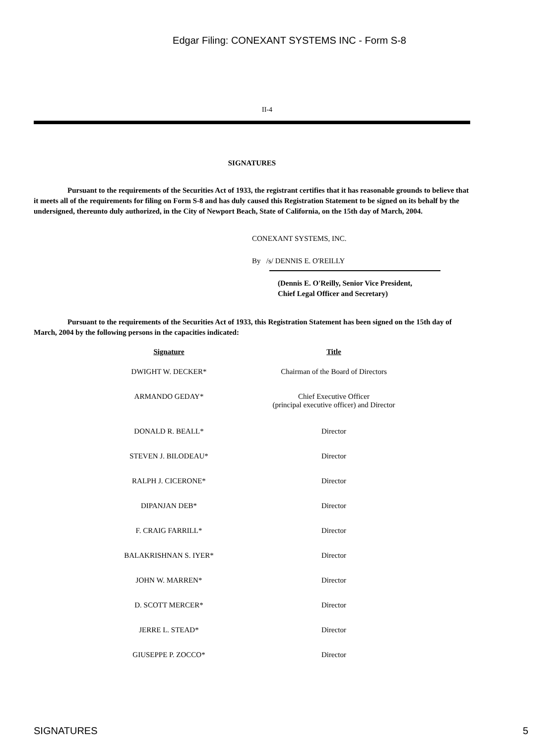Edgar Filing: CONEXANT SYSTEMS INC - Form S-8
II-4
SIGNATURES
Pursuant to the requirements of the Securities Act of 1933, the registrant certifies that it has reasonable grounds to believe that it meets all of the requirements for filing on Form S-8 and has duly caused this Registration Statement to be signed on its behalf by the undersigned, thereunto duly authorized, in the City of Newport Beach, State of California, on the 15th day of March, 2004.
CONEXANT SYSTEMS, INC.
By /s/ DENNIS E. O'REILLY
(Dennis E. O'Reilly, Senior Vice President,
Chief Legal Officer and Secretary)
Pursuant to the requirements of the Securities Act of 1933, this Registration Statement has been signed on the 15th day of March, 2004 by the following persons in the capacities indicated:
| Signature | Title |
| --- | --- |
| DWIGHT W. DECKER* | Chairman of the Board of Directors |
| ARMANDO GEDAY* | Chief Executive Officer (principal executive officer) and Director |
| DONALD R. BEALL* | Director |
| STEVEN J. BILODEAU* | Director |
| RALPH J. CICERONE* | Director |
| DIPANJAN DEB* | Director |
| F. CRAIG FARRILL* | Director |
| BALAKRISHNAN S. IYER* | Director |
| JOHN W. MARREN* | Director |
| D. SCOTT MERCER* | Director |
| JERRE L. STEAD* | Director |
| GIUSEPPE P. ZOCCO* | Director |
SIGNATURES 5